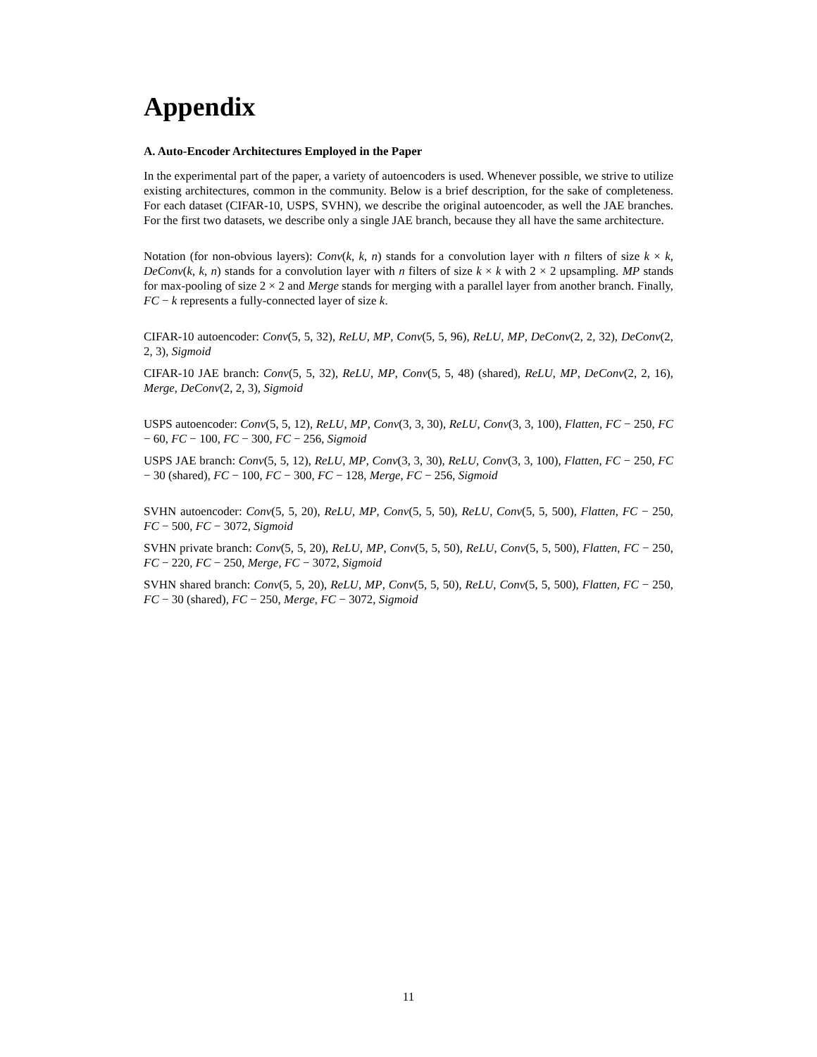Appendix
A. Auto-Encoder Architectures Employed in the Paper
In the experimental part of the paper, a variety of autoencoders is used. Whenever possible, we strive to utilize existing architectures, common in the community. Below is a brief description, for the sake of completeness. For each dataset (CIFAR-10, USPS, SVHN), we describe the original autoencoder, as well the JAE branches. For the first two datasets, we describe only a single JAE branch, because they all have the same architecture.
Notation (for non-obvious layers): Conv(k, k, n) stands for a convolution layer with n filters of size k × k, DeConv(k, k, n) stands for a convolution layer with n filters of size k × k with 2 × 2 upsampling. MP stands for max-pooling of size 2 × 2 and Merge stands for merging with a parallel layer from another branch. Finally, FC − k represents a fully-connected layer of size k.
CIFAR-10 autoencoder: Conv(5, 5, 32), ReLU, MP, Conv(5, 5, 96), ReLU, MP, DeConv(2, 2, 32), DeConv(2, 2, 3), Sigmoid
CIFAR-10 JAE branch: Conv(5, 5, 32), ReLU, MP, Conv(5, 5, 48) (shared), ReLU, MP, DeConv(2, 2, 16), Merge, DeConv(2, 2, 3), Sigmoid
USPS autoencoder: Conv(5, 5, 12), ReLU, MP, Conv(3, 3, 30), ReLU, Conv(3, 3, 100), Flatten, FC − 250, FC − 60, FC − 100, FC − 300, FC − 256, Sigmoid
USPS JAE branch: Conv(5, 5, 12), ReLU, MP, Conv(3, 3, 30), ReLU, Conv(3, 3, 100), Flatten, FC − 250, FC − 30 (shared), FC − 100, FC − 300, FC − 128, Merge, FC − 256, Sigmoid
SVHN autoencoder: Conv(5, 5, 20), ReLU, MP, Conv(5, 5, 50), ReLU, Conv(5, 5, 500), Flatten, FC − 250, FC − 500, FC − 3072, Sigmoid
SVHN private branch: Conv(5, 5, 20), ReLU, MP, Conv(5, 5, 50), ReLU, Conv(5, 5, 500), Flatten, FC − 250, FC − 220, FC − 250, Merge, FC − 3072, Sigmoid
SVHN shared branch: Conv(5, 5, 20), ReLU, MP, Conv(5, 5, 50), ReLU, Conv(5, 5, 500), Flatten, FC − 250, FC − 30 (shared), FC − 250, Merge, FC − 3072, Sigmoid
11